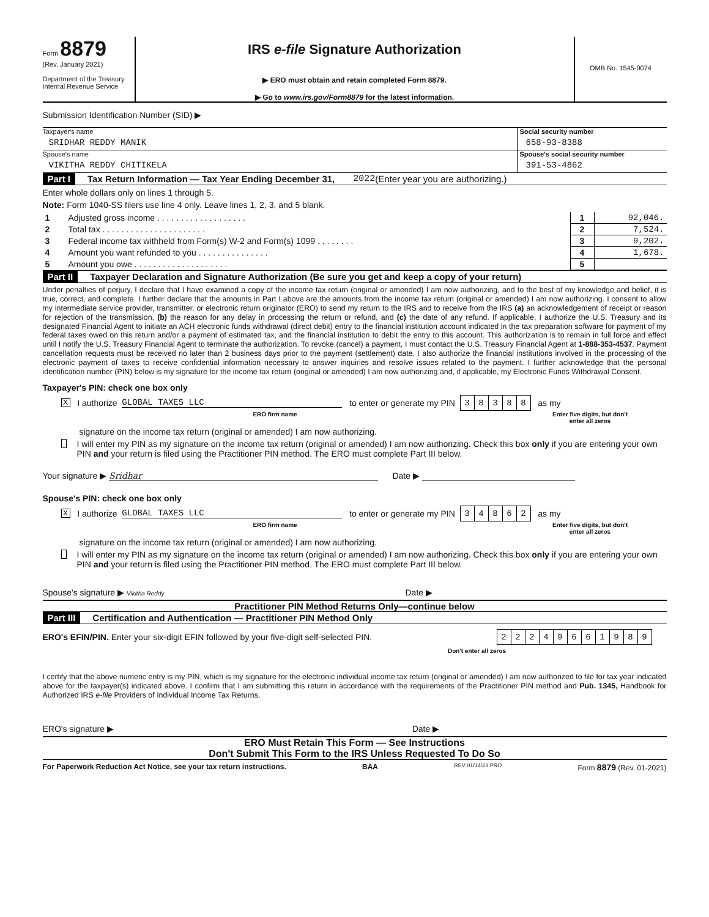Form 8879
(Rev. January 2021)
Department of the Treasury
Internal Revenue Service
IRS e-file Signature Authorization
▶ ERO must obtain and retain completed Form 8879.
▶ Go to www.irs.gov/Form8879 for the latest information.
OMB No. 1545-0074
Submission Identification Number (SID) ▶
Taxpayer's name
SRIDHAR REDDY MANIK
Social security number
658-93-8388
Spouse's name
VIKITHA REDDY CHITIKELA
Spouse's social security number
391-53-4862
Part I Tax Return Information — Tax Year Ending December 31, 2022 (Enter year you are authorizing.)
Enter whole dollars only on lines 1 through 5.
Note: Form 1040-SS filers use line 4 only. Leave lines 1, 2, 3, and 5 blank.
| 1 | Adjusted gross income . . . . . . . . . . . . . . . . . . . | 1 | 92,046. |
| 2 | Total tax . . . . . . . . . . . . . . . . . . . . . . | 2 | 7,524. |
| 3 | Federal income tax withheld from Form(s) W-2 and Form(s) 1099 . . . . . . . . | 3 | 9,202. |
| 4 | Amount you want refunded to you . . . . . . . . . . . . . . . | 4 | 1,678. |
| 5 | Amount you owe . . . . . . . . . . . . . . . . . . . . | 5 | |
Part II Taxpayer Declaration and Signature Authorization (Be sure you get and keep a copy of your return)
Under penalties of perjury, I declare that I have examined a copy of the income tax return (original or amended) I am now authorizing, and to the best of my knowledge and belief, it is true, correct, and complete. I further declare that the amounts in Part I above are the amounts from the income tax return (original or amended) I am now authorizing. I consent to allow my intermediate service provider, transmitter, or electronic return originator (ERO) to send my return to the IRS and to receive from the IRS (a) an acknowledgement of receipt or reason for rejection of the transmission, (b) the reason for any delay in processing the return or refund, and (c) the date of any refund. If applicable, I authorize the U.S. Treasury and its designated Financial Agent to initiate an ACH electronic funds withdrawal (direct debit) entry to the financial institution account indicated in the tax preparation software for payment of my federal taxes owed on this return and/or a payment of estimated tax, and the financial institution to debit the entry to this account. This authorization is to remain in full force and effect until I notify the U.S. Treasury Financial Agent to terminate the authorization. To revoke (cancel) a payment, I must contact the U.S. Treasury Financial Agent at 1-888-353-4537. Payment cancellation requests must be received no later than 2 business days prior to the payment (settlement) date. I also authorize the financial institutions involved in the processing of the electronic payment of taxes to receive confidential information necessary to answer inquiries and resolve issues related to the payment. I further acknowledge that the personal identification number (PIN) below is my signature for the income tax return (original or amended) I am now authorizing and, if applicable, my Electronic Funds Withdrawal Consent.
Taxpayer's PIN: check one box only
X I authorize GLOBAL TAXES LLC to enter or generate my PIN
| 3 | 8 | 3 | 8 | 8 |
as my
ERO firm name Enter five digits, but don't enter all zeros
signature on the income tax return (original or amended) I am now authorizing.
I will enter my PIN as my signature on the income tax return (original or amended) I am now authorizing. Check this box only if you are entering your own PIN and your return is filed using the Practitioner PIN method. The ERO must complete Part III below.
Your signature ▶ Sridhar Date ▶
Spouse's PIN: check one box only
X I authorize GLOBAL TAXES LLC to enter or generate my PIN
| 3 | 4 | 8 | 6 | 2 |
as my
ERO firm name Enter five digits, but don't enter all zeros
signature on the income tax return (original or amended) I am now authorizing.
I will enter my PIN as my signature on the income tax return (original or amended) I am now authorizing. Check this box only if you are entering your own PIN and your return is filed using the Practitioner PIN method. The ERO must complete Part III below.
Spouse's signature ▶ Vikitha Reddy Date ▶
Practitioner PIN Method Returns Only—continue below
Part III Certification and Authentication — Practitioner PIN Method Only
ERO's EFIN/PIN. Enter your six-digit EFIN followed by your five-digit self-selected PIN.
| 2 | 2 | 2 | 4 | 9 | 6 | 6 | 1 | 9 | 8 | 9 |
Don't enter all zeros
I certify that the above numeric entry is my PIN, which is my signature for the electronic individual income tax return (original or amended) I am now authorized to file for tax year indicated above for the taxpayer(s) indicated above. I confirm that I am submitting this return in accordance with the requirements of the Practitioner PIN method and Pub. 1345, Handbook for Authorized IRS e-file Providers of Individual Income Tax Returns.
ERO's signature ▶ Date ▶
ERO Must Retain This Form — See Instructions
Don't Submit This Form to the IRS Unless Requested To Do So
For Paperwork Reduction Act Notice, see your tax return instructions. BAA REV 01/14/23 PRO Form 8879 (Rev. 01-2021)